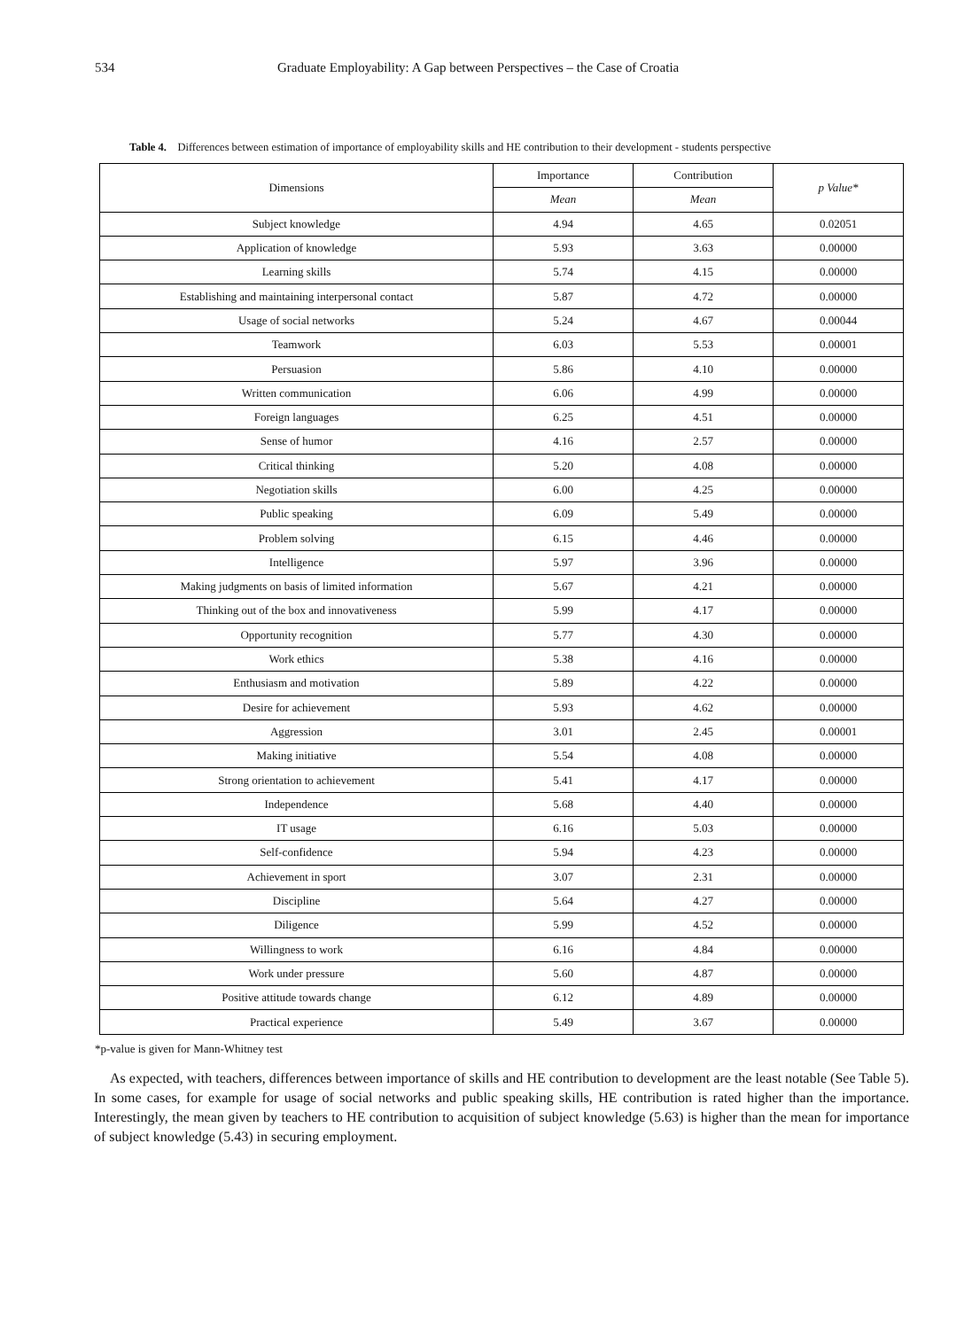534 Graduate Employability: A Gap between Perspectives – the Case of Croatia
Table 4. Differences between estimation of importance of employability skills and HE contribution to their development - students perspective
| Dimensions | Importance | Contribution | p Value* |
| --- | --- | --- | --- |
| | Mean | Mean | |
| Subject knowledge | 4.94 | 4.65 | 0.02051 |
| Application of knowledge | 5.93 | 3.63 | 0.00000 |
| Learning skills | 5.74 | 4.15 | 0.00000 |
| Establishing and maintaining interpersonal contact | 5.87 | 4.72 | 0.00000 |
| Usage of social networks | 5.24 | 4.67 | 0.00044 |
| Teamwork | 6.03 | 5.53 | 0.00001 |
| Persuasion | 5.86 | 4.10 | 0.00000 |
| Written communication | 6.06 | 4.99 | 0.00000 |
| Foreign languages | 6.25 | 4.51 | 0.00000 |
| Sense of humor | 4.16 | 2.57 | 0.00000 |
| Critical thinking | 5.20 | 4.08 | 0.00000 |
| Negotiation skills | 6.00 | 4.25 | 0.00000 |
| Public speaking | 6.09 | 5.49 | 0.00000 |
| Problem solving | 6.15 | 4.46 | 0.00000 |
| Intelligence | 5.97 | 3.96 | 0.00000 |
| Making judgments on basis of limited information | 5.67 | 4.21 | 0.00000 |
| Thinking out of the box and innovativeness | 5.99 | 4.17 | 0.00000 |
| Opportunity recognition | 5.77 | 4.30 | 0.00000 |
| Work ethics | 5.38 | 4.16 | 0.00000 |
| Enthusiasm and motivation | 5.89 | 4.22 | 0.00000 |
| Desire for achievement | 5.93 | 4.62 | 0.00000 |
| Aggression | 3.01 | 2.45 | 0.00001 |
| Making initiative | 5.54 | 4.08 | 0.00000 |
| Strong orientation to achievement | 5.41 | 4.17 | 0.00000 |
| Independence | 5.68 | 4.40 | 0.00000 |
| IT usage | 6.16 | 5.03 | 0.00000 |
| Self-confidence | 5.94 | 4.23 | 0.00000 |
| Achievement in sport | 3.07 | 2.31 | 0.00000 |
| Discipline | 5.64 | 4.27 | 0.00000 |
| Diligence | 5.99 | 4.52 | 0.00000 |
| Willingness to work | 6.16 | 4.84 | 0.00000 |
| Work under pressure | 5.60 | 4.87 | 0.00000 |
| Positive attitude towards change | 6.12 | 4.89 | 0.00000 |
| Practical experience | 5.49 | 3.67 | 0.00000 |
*p-value is given for Mann-Whitney test
As expected, with teachers, differences between importance of skills and HE contribution to development are the least notable (See Table 5). In some cases, for example for usage of social networks and public speaking skills, HE contribution is rated higher than the importance. Interestingly, the mean given by teachers to HE contribution to acquisition of subject knowledge (5.63) is higher than the mean for importance of subject knowledge (5.43) in securing employment.